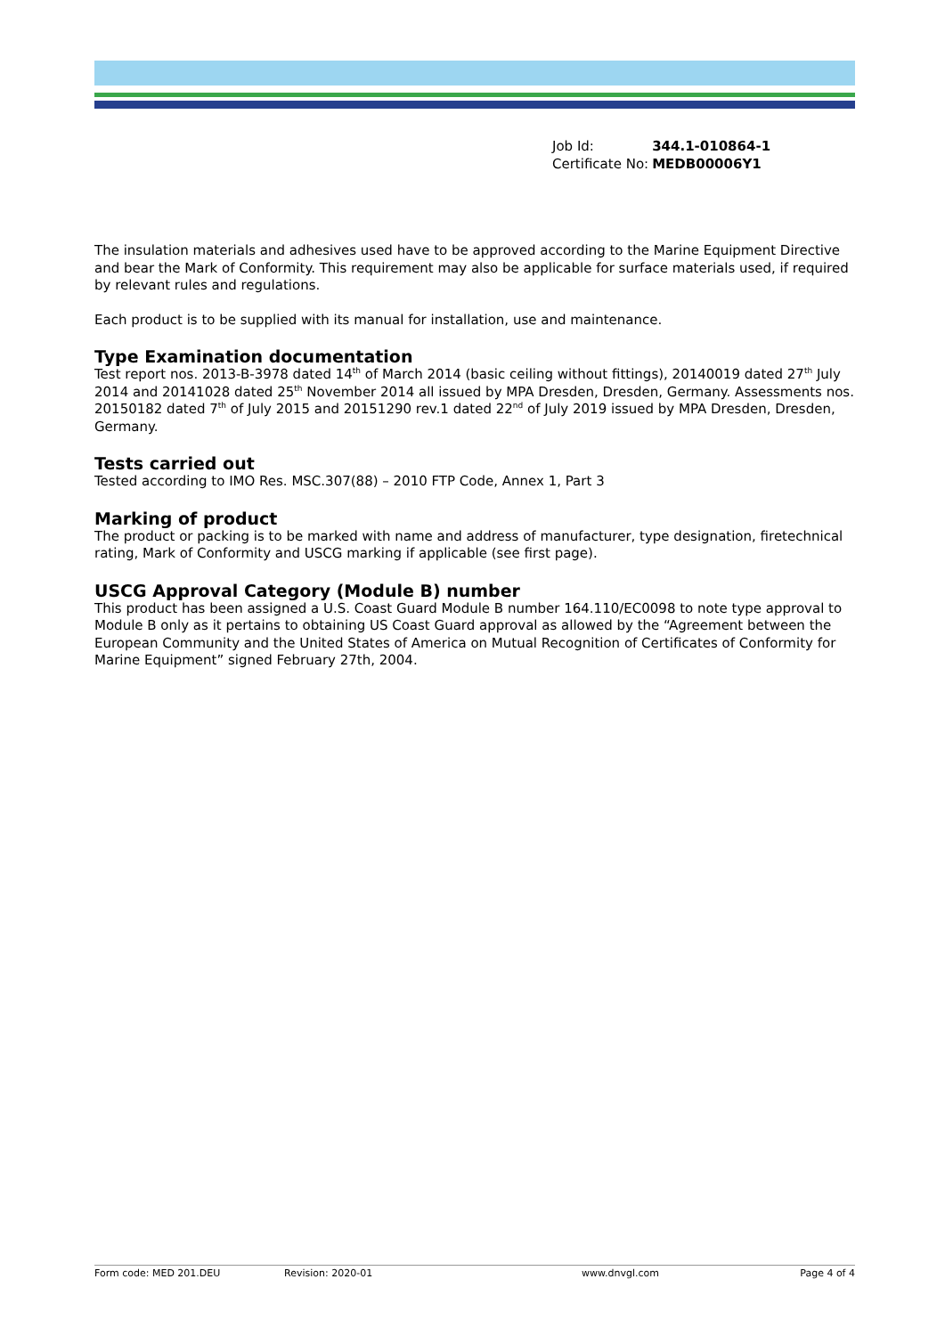| Job Id: | 344.1-010864-1 |
| Certificate No: | MEDB00006Y1 |
The insulation materials and adhesives used have to be approved according to the Marine Equipment Directive and bear the Mark of Conformity. This requirement may also be applicable for surface materials used, if required by relevant rules and regulations.
Each product is to be supplied with its manual for installation, use and maintenance.
Type Examination documentation
Test report nos. 2013-B-3978 dated 14<sup>th</sup> of March 2014 (basic ceiling without fittings), 20140019 dated 27<sup>th</sup> July 2014 and 20141028 dated 25<sup>th</sup> November 2014 all issued by MPA Dresden, Dresden, Germany. Assessments nos. 20150182 dated 7<sup>th</sup> of July 2015 and 20151290 rev.1 dated 22<sup>nd</sup> of July 2019 issued by MPA Dresden, Dresden, Germany.
Tests carried out
Tested according to IMO Res. MSC.307(88) – 2010 FTP Code, Annex 1, Part 3
Marking of product
The product or packing is to be marked with name and address of manufacturer, type designation, firetechnical rating, Mark of Conformity and USCG marking if applicable (see first page).
USCG Approval Category (Module B) number
This product has been assigned a U.S. Coast Guard Module B number 164.110/EC0098 to note type approval to Module B only as it pertains to obtaining US Coast Guard approval as allowed by the “Agreement between the European Community and the United States of America on Mutual Recognition of Certificates of Conformity for Marine Equipment” signed February 27th, 2004.
Form code: MED 201.DEU Revision: 2020-01 www.dnvgl.com Page 4 of 4